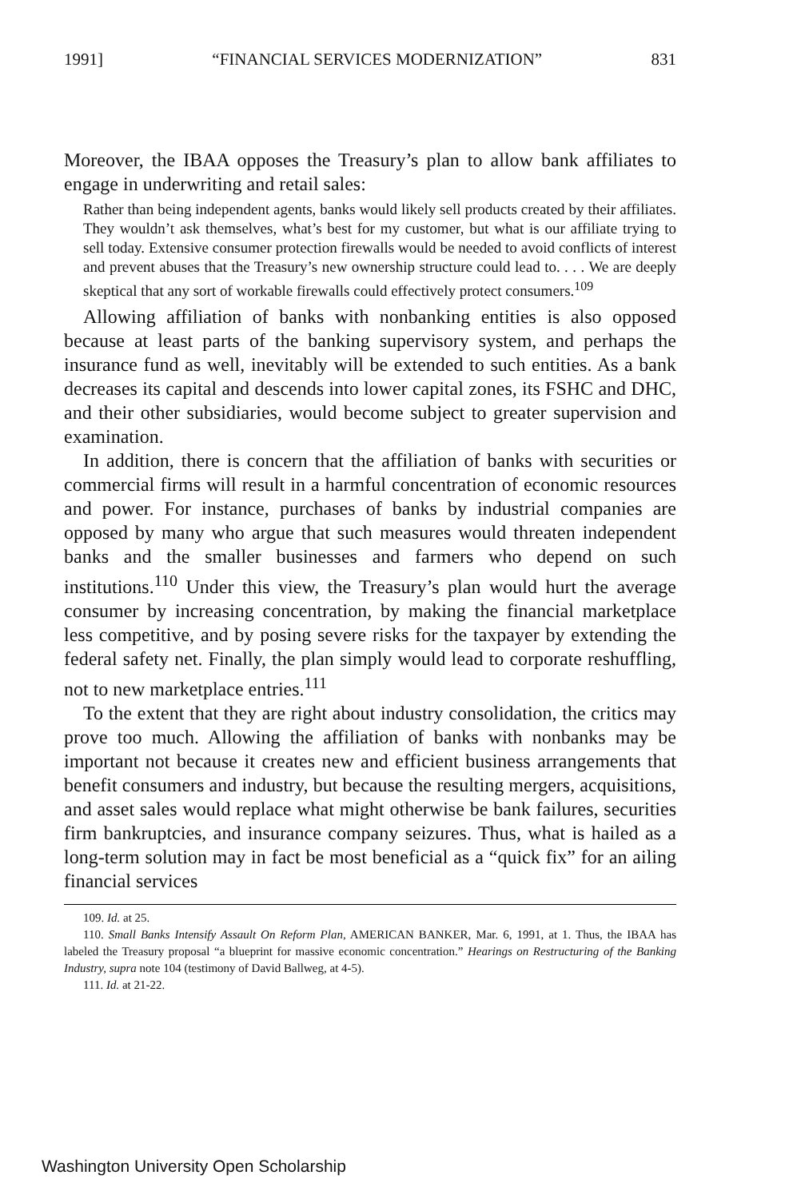1991] “FINANCIAL SERVICES MODERNIZATION” 831
Moreover, the IBAA opposes the Treasury’s plan to allow bank affiliates to engage in underwriting and retail sales:
Rather than being independent agents, banks would likely sell products created by their affiliates. They wouldn’t ask themselves, what’s best for my customer, but what is our affiliate trying to sell today. Extensive consumer protection firewalls would be needed to avoid conflicts of interest and prevent abuses that the Treasury’s new ownership structure could lead to. . . . We are deeply skeptical that any sort of workable firewalls could effectively protect consumers.<sup>109</sup>
Allowing affiliation of banks with nonbanking entities is also opposed because at least parts of the banking supervisory system, and perhaps the insurance fund as well, inevitably will be extended to such entities. As a bank decreases its capital and descends into lower capital zones, its FSHC and DHC, and their other subsidiaries, would become subject to greater supervision and examination.
In addition, there is concern that the affiliation of banks with securities or commercial firms will result in a harmful concentration of economic resources and power. For instance, purchases of banks by industrial companies are opposed by many who argue that such measures would threaten independent banks and the smaller businesses and farmers who depend on such institutions.<sup>110</sup> Under this view, the Treasury’s plan would hurt the average consumer by increasing concentration, by making the financial marketplace less competitive, and by posing severe risks for the taxpayer by extending the federal safety net. Finally, the plan simply would lead to corporate reshuffling, not to new marketplace entries.<sup>111</sup>
To the extent that they are right about industry consolidation, the critics may prove too much. Allowing the affiliation of banks with nonbanks may be important not because it creates new and efficient business arrangements that benefit consumers and industry, but because the resulting mergers, acquisitions, and asset sales would replace what might otherwise be bank failures, securities firm bankruptcies, and insurance company seizures. Thus, what is hailed as a long-term solution may in fact be most beneficial as a “quick fix” for an ailing financial services
109. Id. at 25.
110. Small Banks Intensify Assault On Reform Plan, AMERICAN BANKER, Mar. 6, 1991, at 1. Thus, the IBAA has labeled the Treasury proposal “a blueprint for massive economic concentration.” Hearings on Restructuring of the Banking Industry, supra note 104 (testimony of David Ballweg, at 4-5).
111. Id. at 21-22.
Washington University Open Scholarship